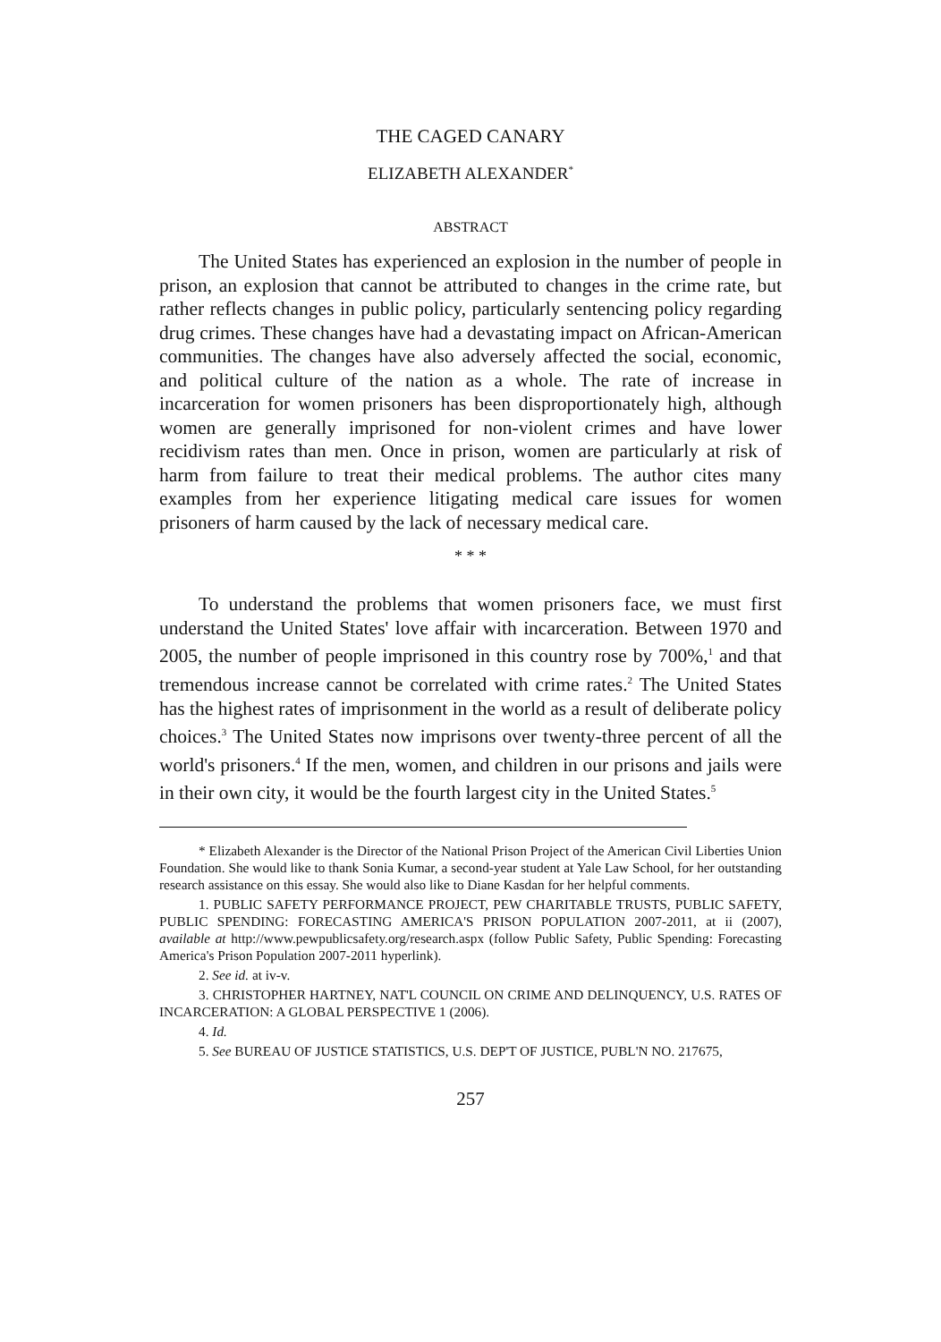THE CAGED CANARY
ELIZABETH ALEXANDER<sup>*</sup>
ABSTRACT
The United States has experienced an explosion in the number of people in prison, an explosion that cannot be attributed to changes in the crime rate, but rather reflects changes in public policy, particularly sentencing policy regarding drug crimes. These changes have had a devastating impact on African-American communities. The changes have also adversely affected the social, economic, and political culture of the nation as a whole. The rate of increase in incarceration for women prisoners has been disproportionately high, although women are generally imprisoned for non-violent crimes and have lower recidivism rates than men. Once in prison, women are particularly at risk of harm from failure to treat their medical problems. The author cites many examples from her experience litigating medical care issues for women prisoners of harm caused by the lack of necessary medical care.
* * *
To understand the problems that women prisoners face, we must first understand the United States' love affair with incarceration. Between 1970 and 2005, the number of people imprisoned in this country rose by 700%,<sup>1</sup> and that tremendous increase cannot be correlated with crime rates.<sup>2</sup> The United States has the highest rates of imprisonment in the world as a result of deliberate policy choices.<sup>3</sup> The United States now imprisons over twenty-three percent of all the world's prisoners.<sup>4</sup> If the men, women, and children in our prisons and jails were in their own city, it would be the fourth largest city in the United States.<sup>5</sup>
* Elizabeth Alexander is the Director of the National Prison Project of the American Civil Liberties Union Foundation. She would like to thank Sonia Kumar, a second-year student at Yale Law School, for her outstanding research assistance on this essay. She would also like to Diane Kasdan for her helpful comments.
1. PUBLIC SAFETY PERFORMANCE PROJECT, PEW CHARITABLE TRUSTS, PUBLIC SAFETY, PUBLIC SPENDING: FORECASTING AMERICA'S PRISON POPULATION 2007-2011, at ii (2007), available at http://www.pewpublicsafety.org/research.aspx (follow Public Safety, Public Spending: Forecasting America's Prison Population 2007-2011 hyperlink).
2. See id. at iv-v.
3. CHRISTOPHER HARTNEY, NAT'L COUNCIL ON CRIME AND DELINQUENCY, U.S. RATES OF INCARCERATION: A GLOBAL PERSPECTIVE 1 (2006).
4. Id.
5. See BUREAU OF JUSTICE STATISTICS, U.S. DEP'T OF JUSTICE, PUBL'N NO. 217675,
257